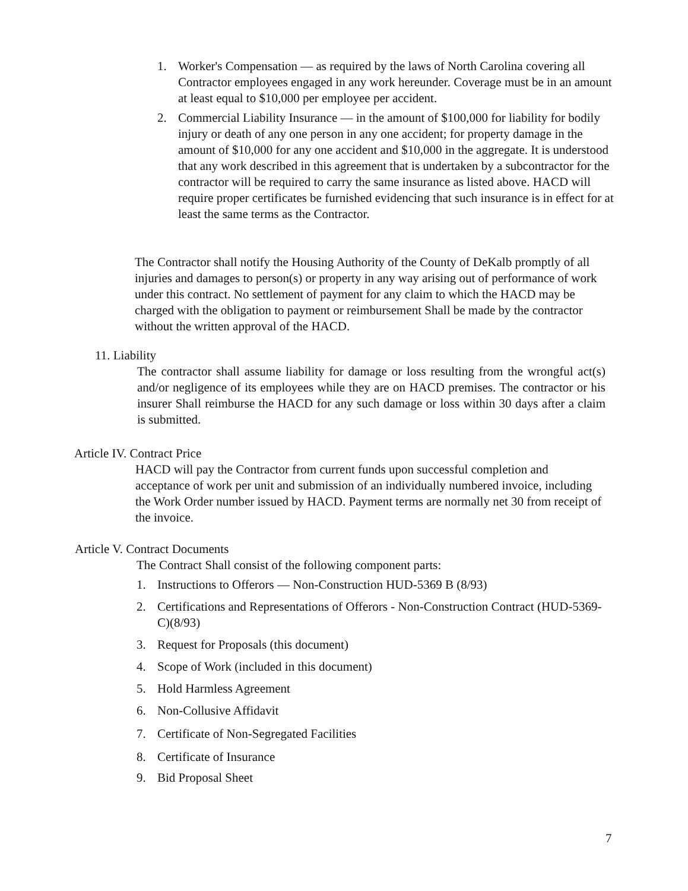1. Worker's Compensation — as required by the laws of North Carolina covering all Contractor employees engaged in any work hereunder. Coverage must be in an amount at least equal to $10,000 per employee per accident.
2. Commercial Liability Insurance — in the amount of $100,000 for liability for bodily injury or death of any one person in any one accident; for property damage in the amount of $10,000 for any one accident and $10,000 in the aggregate. It is understood that any work described in this agreement that is undertaken by a subcontractor for the contractor will be required to carry the same insurance as listed above. HACD will require proper certificates be furnished evidencing that such insurance is in effect for at least the same terms as the Contractor.
The Contractor shall notify the Housing Authority of the County of DeKalb promptly of all injuries and damages to person(s) or property in any way arising out of performance of work under this contract. No settlement of payment for any claim to which the HACD may be charged with the obligation to payment or reimbursement Shall be made by the contractor without the written approval of the HACD.
11. Liability
The contractor shall assume liability for damage or loss resulting from the wrongful act(s) and/or negligence of its employees while they are on HACD premises. The contractor or his insurer Shall reimburse the HACD for any such damage or loss within 30 days after a claim is submitted.
Article IV. Contract Price
HACD will pay the Contractor from current funds upon successful completion and acceptance of work per unit and submission of an individually numbered invoice, including the Work Order number issued by HACD. Payment terms are normally net 30 from receipt of the invoice.
Article V. Contract Documents
The Contract Shall consist of the following component parts:
1. Instructions to Offerors — Non-Construction HUD-5369 B (8/93)
2. Certifications and Representations of Offerors - Non-Construction Contract (HUD-5369-C)(8/93)
3. Request for Proposals (this document)
4. Scope of Work (included in this document)
5. Hold Harmless Agreement
6. Non-Collusive Affidavit
7. Certificate of Non-Segregated Facilities
8. Certificate of Insurance
9. Bid Proposal Sheet
7